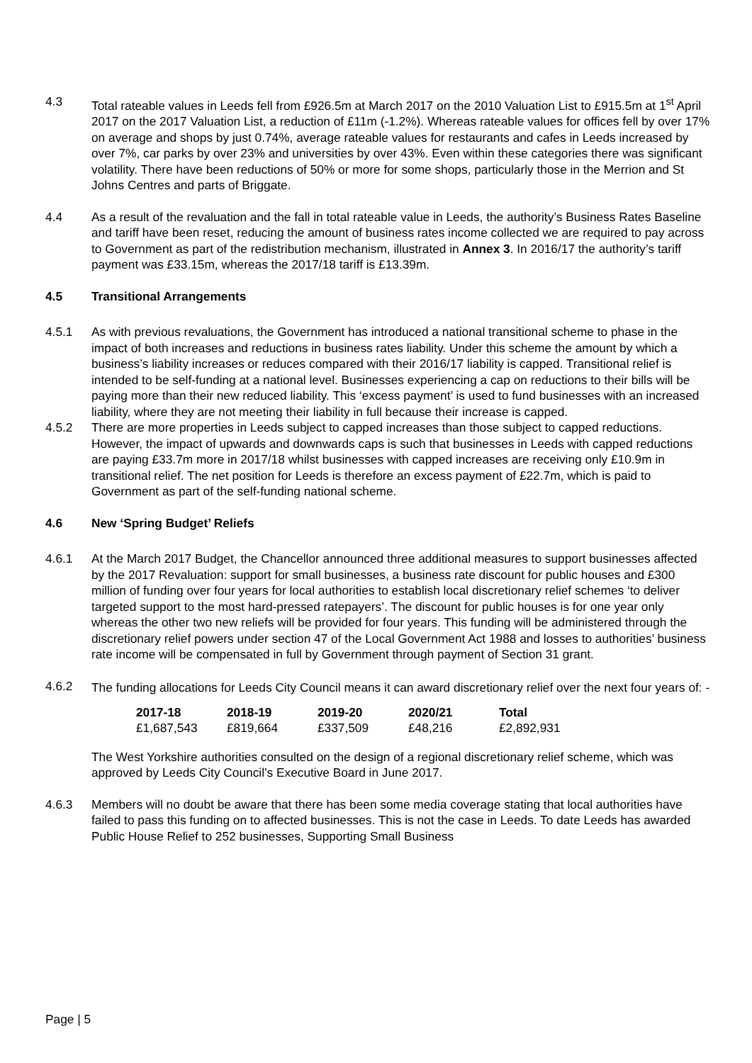4.3 Total rateable values in Leeds fell from £926.5m at March 2017 on the 2010 Valuation List to £915.5m at 1<sup>st</sup> April 2017 on the 2017 Valuation List, a reduction of £11m (-1.2%). Whereas rateable values for offices fell by over 17% on average and shops by just 0.74%, average rateable values for restaurants and cafes in Leeds increased by over 7%, car parks by over 23% and universities by over 43%. Even within these categories there was significant volatility. There have been reductions of 50% or more for some shops, particularly those in the Merrion and St Johns Centres and parts of Briggate.
4.4 As a result of the revaluation and the fall in total rateable value in Leeds, the authority’s Business Rates Baseline and tariff have been reset, reducing the amount of business rates income collected we are required to pay across to Government as part of the redistribution mechanism, illustrated in Annex 3. In 2016/17 the authority’s tariff payment was £33.15m, whereas the 2017/18 tariff is £13.39m.
4.5 Transitional Arrangements
4.5.1 As with previous revaluations, the Government has introduced a national transitional scheme to phase in the impact of both increases and reductions in business rates liability. Under this scheme the amount by which a business’s liability increases or reduces compared with their 2016/17 liability is capped. Transitional relief is intended to be self-funding at a national level. Businesses experiencing a cap on reductions to their bills will be paying more than their new reduced liability. This ‘excess payment’ is used to fund businesses with an increased liability, where they are not meeting their liability in full because their increase is capped.
4.5.2 There are more properties in Leeds subject to capped increases than those subject to capped reductions. However, the impact of upwards and downwards caps is such that businesses in Leeds with capped reductions are paying £33.7m more in 2017/18 whilst businesses with capped increases are receiving only £10.9m in transitional relief. The net position for Leeds is therefore an excess payment of £22.7m, which is paid to Government as part of the self-funding national scheme.
4.6 New ‘Spring Budget’ Reliefs
4.6.1 At the March 2017 Budget, the Chancellor announced three additional measures to support businesses affected by the 2017 Revaluation: support for small businesses, a business rate discount for public houses and £300 million of funding over four years for local authorities to establish local discretionary relief schemes ‘to deliver targeted support to the most hard-pressed ratepayers’. The discount for public houses is for one year only whereas the other two new reliefs will be provided for four years. This funding will be administered through the discretionary relief powers under section 47 of the Local Government Act 1988 and losses to authorities’ business rate income will be compensated in full by Government through payment of Section 31 grant.
4.6.2
The funding allocations for Leeds City Council means it can award discretionary relief over the next four years of: -
| 2017-18 | 2018-19 | 2019-20 | 2020/21 | Total |
| --- | --- | --- | --- | --- |
| £1,687,543 | £819,664 | £337,509 | £48,216 | £2,892,931 |
The West Yorkshire authorities consulted on the design of a regional discretionary relief scheme, which was approved by Leeds City Council’s Executive Board in June 2017.
4.6.3 Members will no doubt be aware that there has been some media coverage stating that local authorities have failed to pass this funding on to affected businesses. This is not the case in Leeds. To date Leeds has awarded Public House Relief to 252 businesses, Supporting Small Business
Page | 5